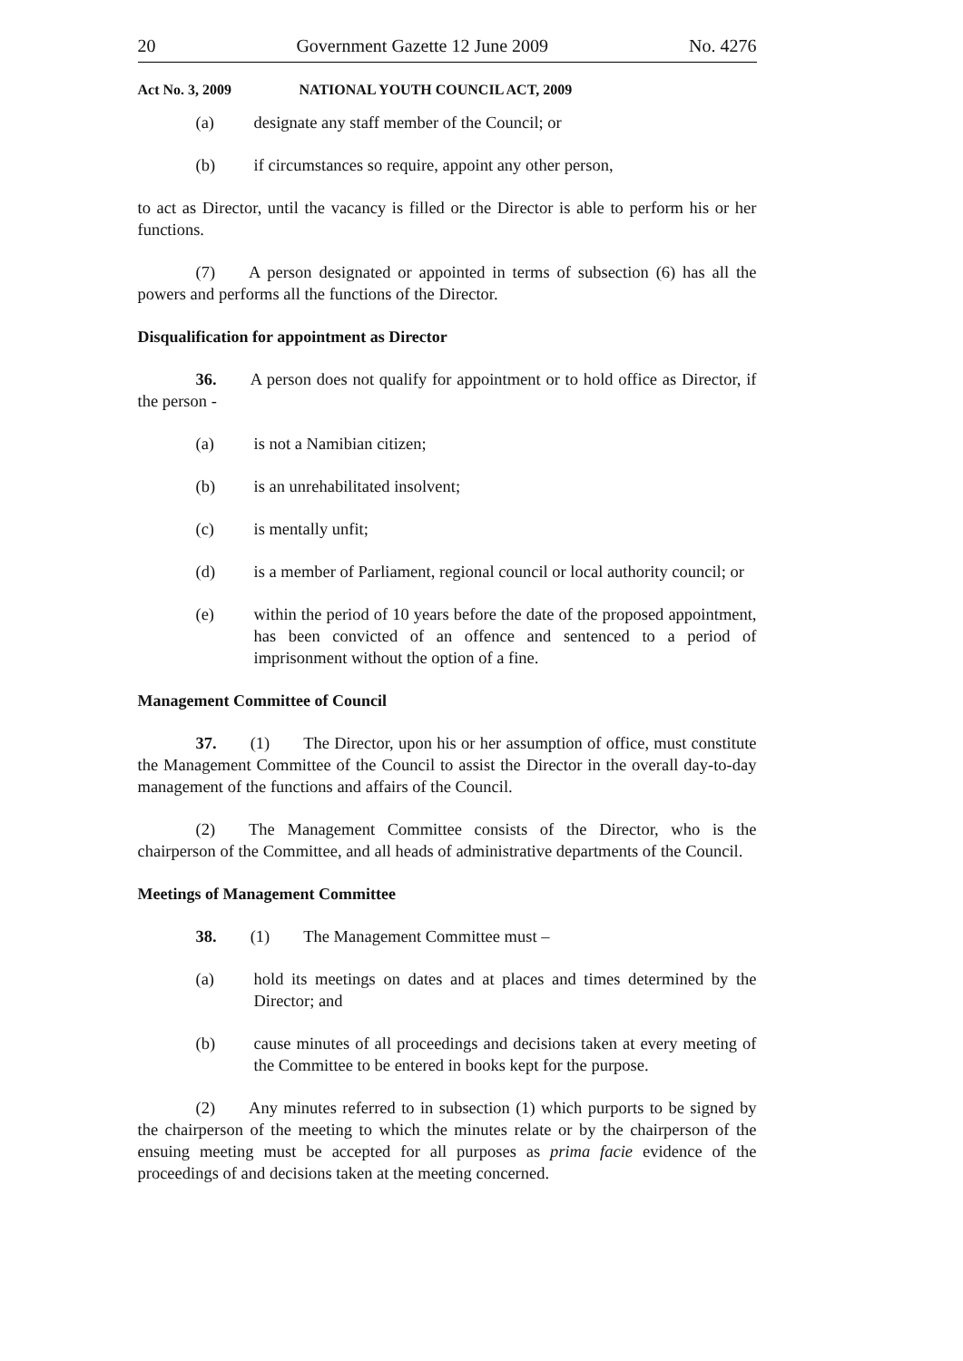20 Government Gazette 12 June 2009 No. 4276
Act No. 3, 2009 NATIONAL YOUTH COUNCIL ACT, 2009
(a) designate any staff member of the Council; or
(b) if circumstances so require, appoint any other person,
to act as Director, until the vacancy is filled or the Director is able to perform his or her functions.
(7)  A person designated or appointed in terms of subsection (6) has all the powers and performs all the functions of the Director.
Disqualification for appointment as Director
36.  A person does not qualify for appointment or to hold office as Director, if the person -
(a) is not a Namibian citizen;
(b) is an unrehabilitated insolvent;
(c) is mentally unfit;
(d) is a member of Parliament, regional council or local authority council; or
(e) within the period of 10 years before the date of the proposed appointment, has been convicted of an offence and sentenced to a period of imprisonment without the option of a fine.
Management Committee of Council
37.  (1)  The Director, upon his or her assumption of office, must constitute the Management Committee of the Council to assist the Director in the overall day-to-day management of the functions and affairs of the Council.
(2)  The Management Committee consists of the Director, who is the chairperson of the Committee, and all heads of administrative departments of the Council.
Meetings of Management Committee
38.  (1)  The Management Committee must –
(a) hold its meetings on dates and at places and times determined by the Director; and
(b) cause minutes of all proceedings and decisions taken at every meeting of the Committee to be entered in books kept for the purpose.
(2)  Any minutes referred to in subsection (1) which purports to be signed by the chairperson of the meeting to which the minutes relate or by the chairperson of the ensuing meeting must be accepted for all purposes as prima facie evidence of the proceedings of and decisions taken at the meeting concerned.